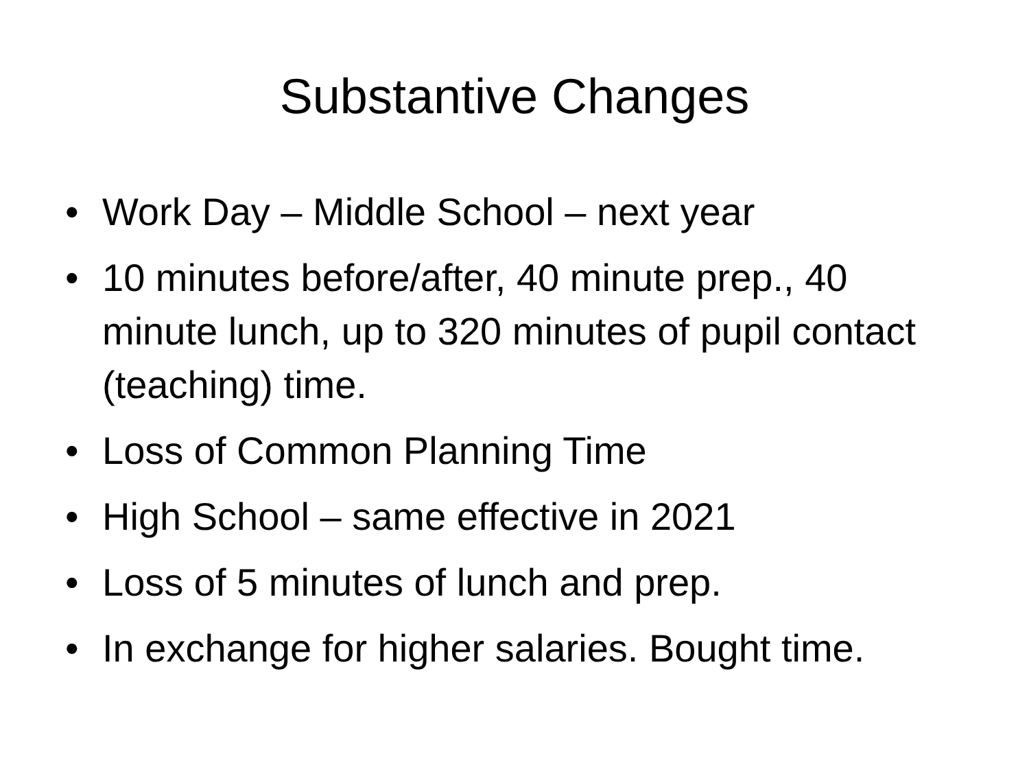Substantive Changes
• Work Day – Middle School – next year
• 10 minutes before/after, 40 minute prep., 40 minute lunch, up to 320 minutes of pupil contact (teaching) time.
• Loss of Common Planning Time
• High School – same effective in 2021
• Loss of 5 minutes of lunch and prep.
• In exchange for higher salaries. Bought time.